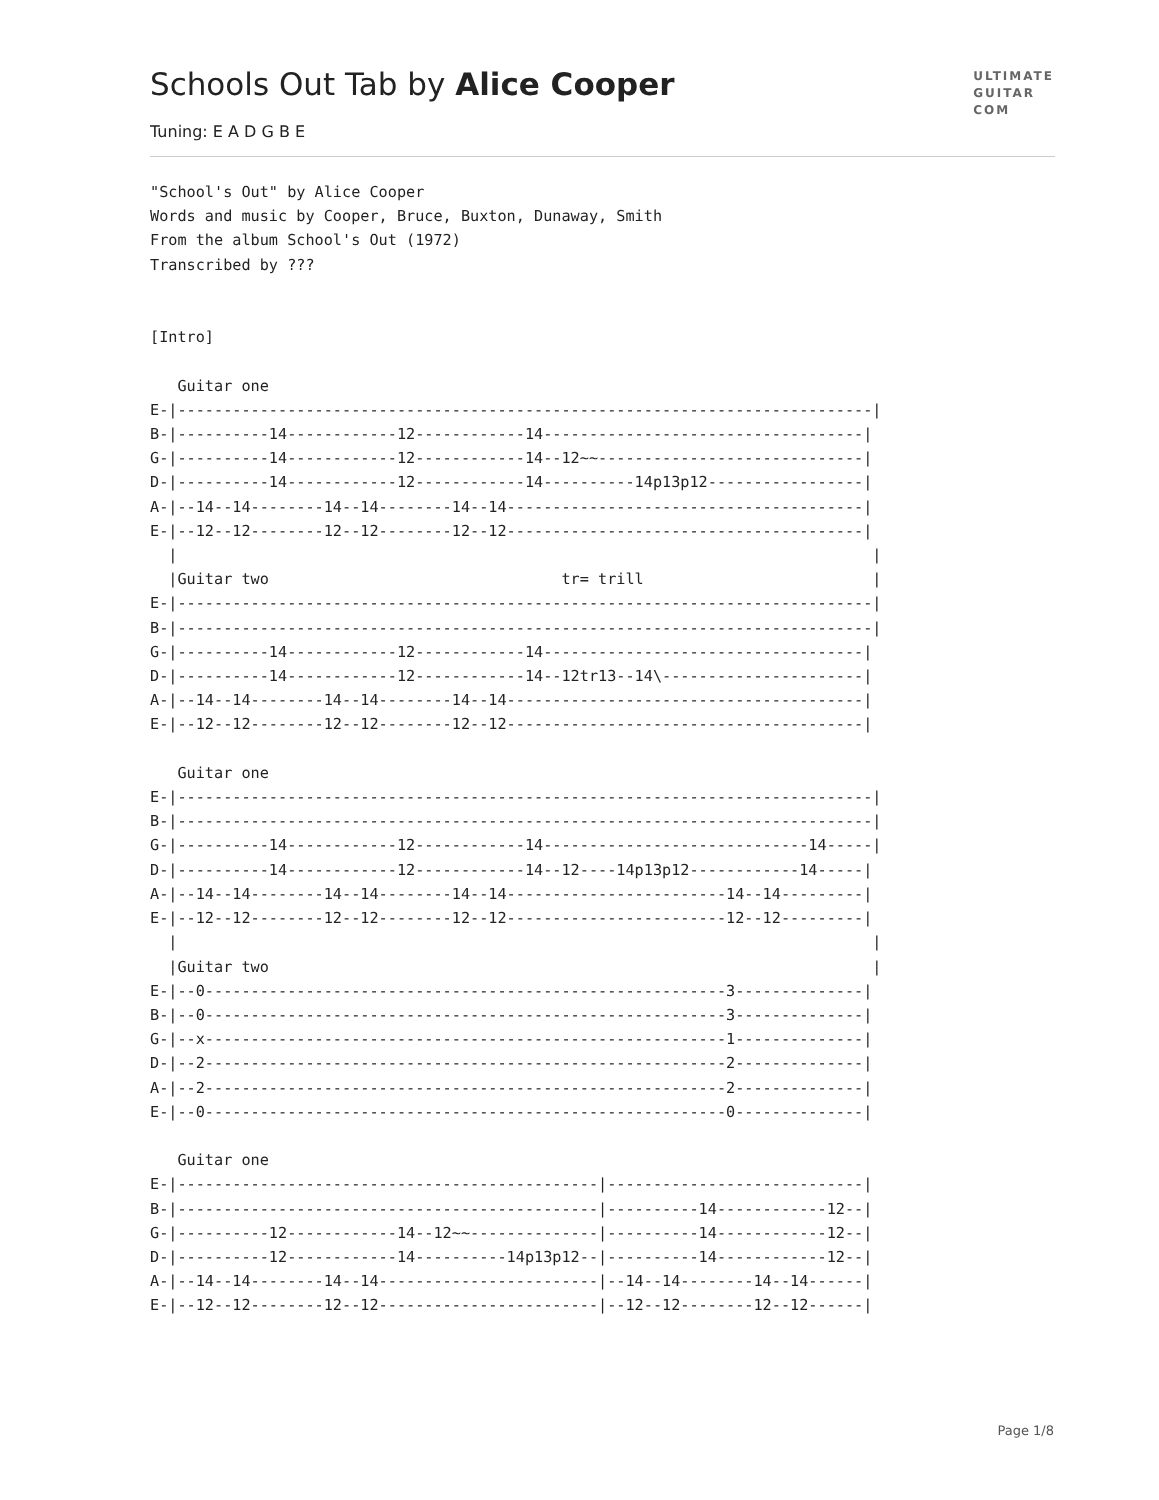Schools Out Tab by Alice Cooper
Tuning: E A D G B E
ULTIMATE
GUITAR
COM
"School's Out" by Alice Cooper
Words and music by Cooper, Bruce, Buxton, Dunaway, Smith
From the album School's Out (1972)
Transcribed by ???


[Intro]

   Guitar one
E-|----------------------------------------------------------------------------|
B-|----------14------------12------------14-----------------------------------|
G-|----------14------------12------------14--12~~-----------------------------|
D-|----------14------------12------------14----------14p13p12-----------------|
A-|--14--14--------14--14--------14--14---------------------------------------|
E-|--12--12--------12--12--------12--12---------------------------------------|
  |                                                                            |
  |Guitar two                                tr= trill                         |
E-|----------------------------------------------------------------------------|
B-|----------------------------------------------------------------------------|
G-|----------14------------12------------14-----------------------------------|
D-|----------14------------12------------14--12tr13--14\----------------------|
A-|--14--14--------14--14--------14--14---------------------------------------|
E-|--12--12--------12--12--------12--12---------------------------------------|

   Guitar one
E-|----------------------------------------------------------------------------|
B-|----------------------------------------------------------------------------|
G-|----------14------------12------------14-----------------------------14-----|
D-|----------14------------12------------14--12----14p13p12------------14-----|
A-|--14--14--------14--14--------14--14------------------------14--14---------|
E-|--12--12--------12--12--------12--12------------------------12--12---------|
  |                                                                            |
  |Guitar two                                                                  |
E-|--0---------------------------------------------------------3--------------|
B-|--0---------------------------------------------------------3--------------|
G-|--x---------------------------------------------------------1--------------|
D-|--2---------------------------------------------------------2--------------|
A-|--2---------------------------------------------------------2--------------|
E-|--0---------------------------------------------------------0--------------|

   Guitar one
E-|----------------------------------------------|----------------------------|
B-|----------------------------------------------|----------14------------12--|
G-|----------12------------14--12~~--------------|----------14------------12--|
D-|----------12------------14----------14p13p12--|----------14------------12--|
A-|--14--14--------14--14------------------------|--14--14--------14--14------|
E-|--12--12--------12--12------------------------|--12--12--------12--12------|
Page 1/8